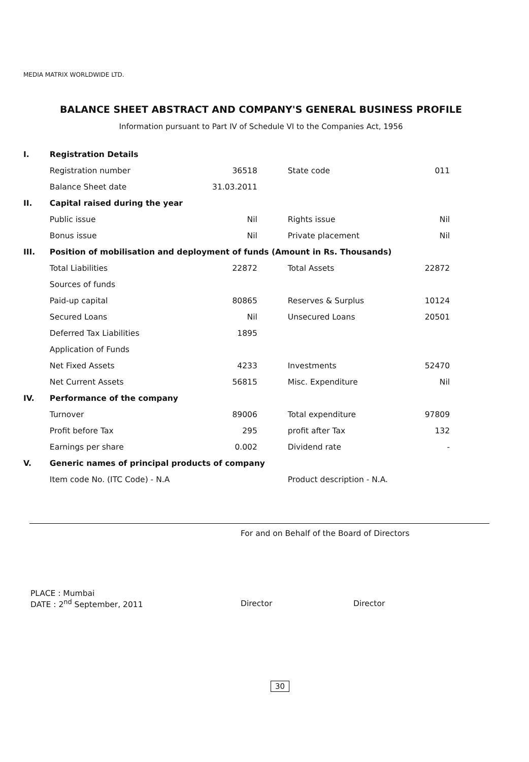MEDIA MATRIX WORLDWIDE LTD.
BALANCE SHEET ABSTRACT AND COMPANY'S GENERAL BUSINESS PROFILE
Information pursuant to Part IV of Schedule VI to the Companies Act, 1956
| I. | Registration Details | | | |
| | Registration number | 36518 | State code | 011 |
| | Balance Sheet date | 31.03.2011 | | |
| II. | Capital raised during the year | | | |
| | Public issue | Nil | Rights issue | Nil |
| | Bonus issue | Nil | Private placement | Nil |
| III. | Position of mobilisation and deployment of funds (Amount in Rs. Thousands) | | | |
| | Total Liabilities | 22872 | Total Assets | 22872 |
| | Sources of funds | | | |
| | Paid-up capital | 80865 | Reserves & Surplus | 10124 |
| | Secured Loans | Nil | Unsecured Loans | 20501 |
| | Deferred Tax Liabilities | 1895 | | |
| | Application of Funds | | | |
| | Net Fixed Assets | 4233 | Investments | 52470 |
| | Net Current Assets | 56815 | Misc. Expenditure | Nil |
| IV. | Performance of the company | | | |
| | Turnover | 89006 | Total expenditure | 97809 |
| | Profit before Tax | 295 | profit after Tax | 132 |
| | Earnings per share | 0.002 | Dividend rate | - |
| V. | Generic names of principal products of company | | | |
| | Item code No. (ITC Code) - N.A | | Product description - N.A. | |
For and on Behalf of the Board of Directors
PLACE : Mumbai
DATE : 2<sup>nd</sup> September, 2011
Director Director
30